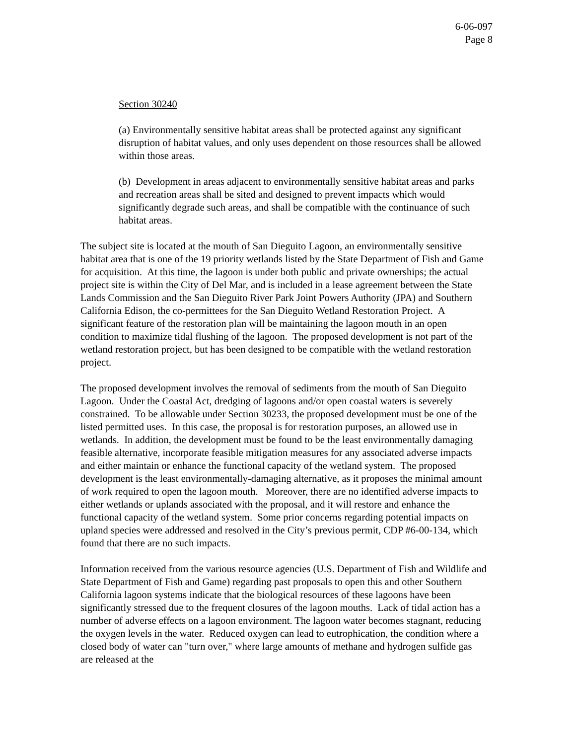6-06-097
Page 8
Section 30240
(a) Environmentally sensitive habitat areas shall be protected against any significant disruption of habitat values, and only uses dependent on those resources shall be allowed within those areas.
(b) Development in areas adjacent to environmentally sensitive habitat areas and parks and recreation areas shall be sited and designed to prevent impacts which would significantly degrade such areas, and shall be compatible with the continuance of such habitat areas.
The subject site is located at the mouth of San Dieguito Lagoon, an environmentally sensitive habitat area that is one of the 19 priority wetlands listed by the State Department of Fish and Game for acquisition. At this time, the lagoon is under both public and private ownerships; the actual project site is within the City of Del Mar, and is included in a lease agreement between the State Lands Commission and the San Dieguito River Park Joint Powers Authority (JPA) and Southern California Edison, the co-permittees for the San Dieguito Wetland Restoration Project. A significant feature of the restoration plan will be maintaining the lagoon mouth in an open condition to maximize tidal flushing of the lagoon. The proposed development is not part of the wetland restoration project, but has been designed to be compatible with the wetland restoration project.
The proposed development involves the removal of sediments from the mouth of San Dieguito Lagoon. Under the Coastal Act, dredging of lagoons and/or open coastal waters is severely constrained. To be allowable under Section 30233, the proposed development must be one of the listed permitted uses. In this case, the proposal is for restoration purposes, an allowed use in wetlands. In addition, the development must be found to be the least environmentally damaging feasible alternative, incorporate feasible mitigation measures for any associated adverse impacts and either maintain or enhance the functional capacity of the wetland system. The proposed development is the least environmentally-damaging alternative, as it proposes the minimal amount of work required to open the lagoon mouth. Moreover, there are no identified adverse impacts to either wetlands or uplands associated with the proposal, and it will restore and enhance the functional capacity of the wetland system. Some prior concerns regarding potential impacts on upland species were addressed and resolved in the City’s previous permit, CDP #6-00-134, which found that there are no such impacts.
Information received from the various resource agencies (U.S. Department of Fish and Wildlife and State Department of Fish and Game) regarding past proposals to open this and other Southern California lagoon systems indicate that the biological resources of these lagoons have been significantly stressed due to the frequent closures of the lagoon mouths. Lack of tidal action has a number of adverse effects on a lagoon environment. The lagoon water becomes stagnant, reducing the oxygen levels in the water. Reduced oxygen can lead to eutrophication, the condition where a closed body of water can "turn over," where large amounts of methane and hydrogen sulfide gas are released at the